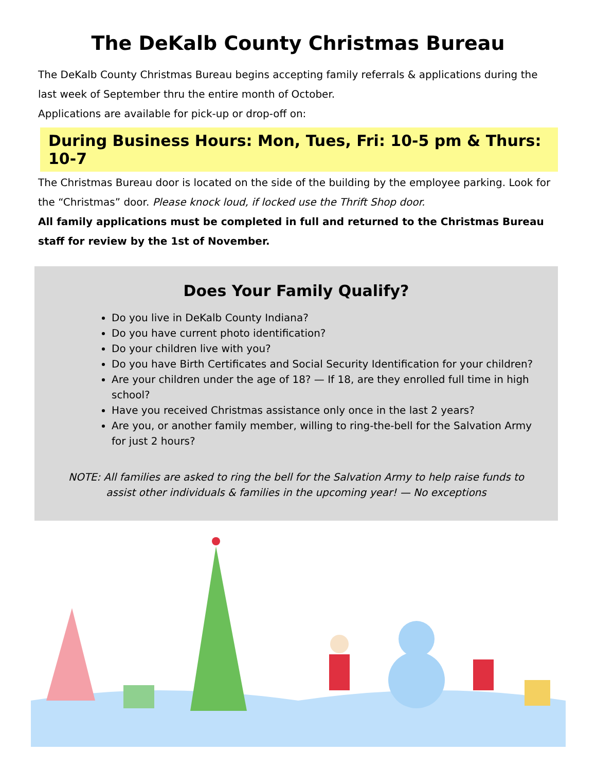The DeKalb County Christmas Bureau
The DeKalb County Christmas Bureau begins accepting family referrals & applications during the last week of September thru the entire month of October.
Applications are available for pick-up or drop-off on:
During Business Hours: Mon, Tues, Fri: 10-5 pm & Thurs: 10-7
The Christmas Bureau door is located on the side of the building by the employee parking. Look for the “Christmas” door. Please knock loud, if locked use the Thrift Shop door.
All family applications must be completed in full and returned to the Christmas Bureau staff for review by the 1st of November.
Does Your Family Qualify?
Do you live in DeKalb County Indiana?
Do you have current photo identification?
Do your children live with you?
Do you have Birth Certificates and Social Security Identification for your children?
Are your children under the age of 18? — If 18, are they enrolled full time in high school?
Have you received Christmas assistance only once in the last 2 years?
Are you, or another family member, willing to ring-the-bell for the Salvation Army for just 2 hours?
NOTE: All families are asked to ring the bell for the Salvation Army to help raise funds to assist other individuals & families in the upcoming year! — No exceptions